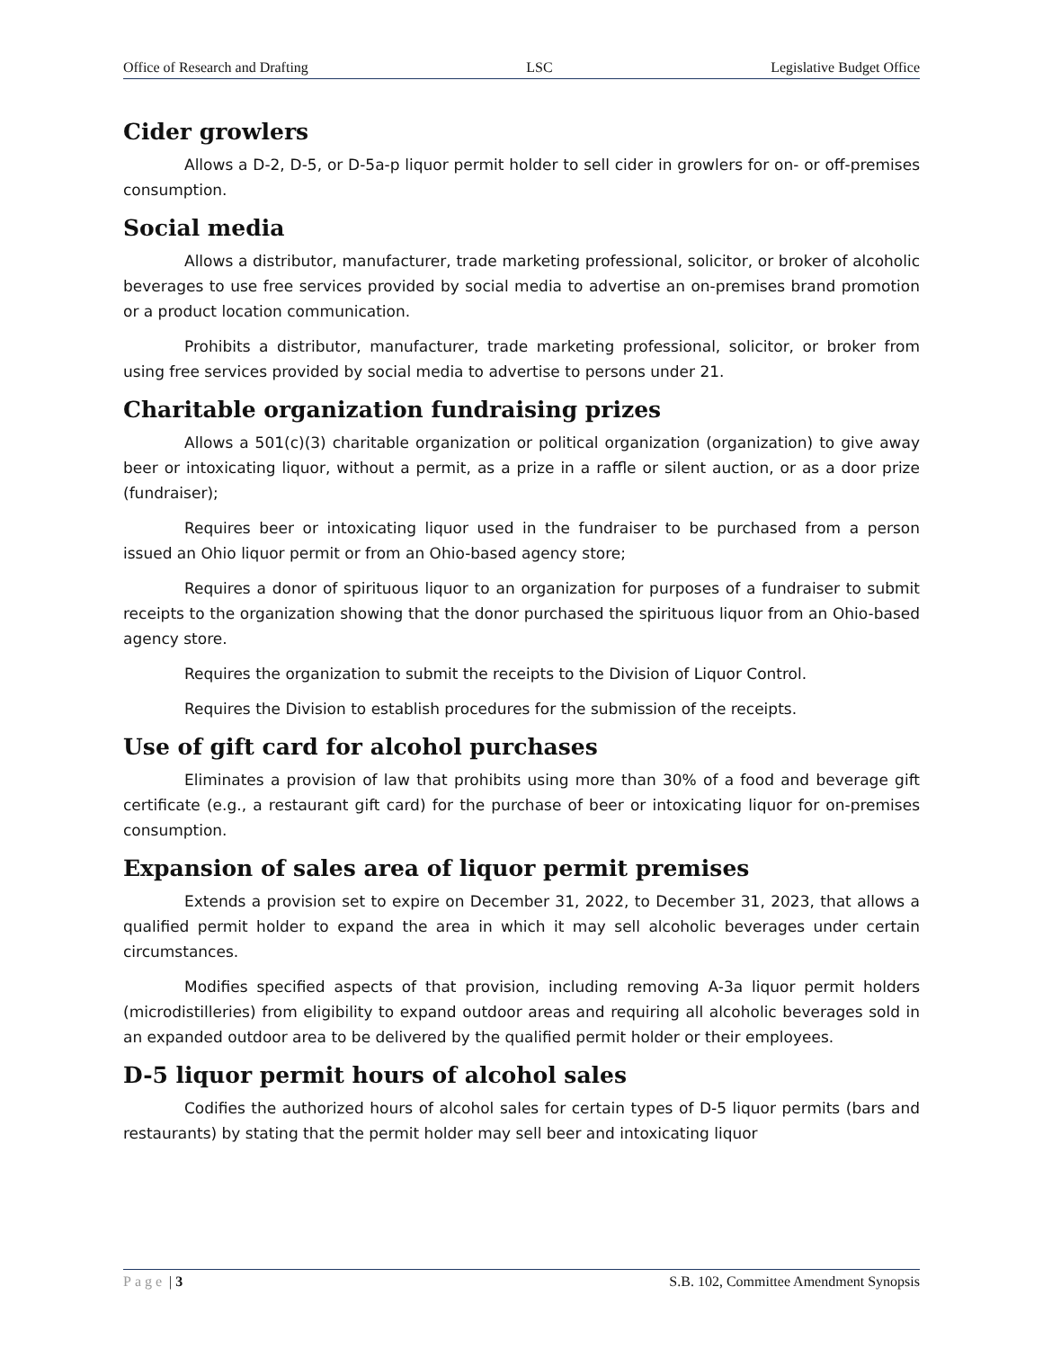Office of Research and Drafting LSC Legislative Budget Office
Cider growlers
Allows a D-2, D-5, or D-5a-p liquor permit holder to sell cider in growlers for on- or off-premises consumption.
Social media
Allows a distributor, manufacturer, trade marketing professional, solicitor, or broker of alcoholic beverages to use free services provided by social media to advertise an on-premises brand promotion or a product location communication.
Prohibits a distributor, manufacturer, trade marketing professional, solicitor, or broker from using free services provided by social media to advertise to persons under 21.
Charitable organization fundraising prizes
Allows a 501(c)(3) charitable organization or political organization (organization) to give away beer or intoxicating liquor, without a permit, as a prize in a raffle or silent auction, or as a door prize (fundraiser);
Requires beer or intoxicating liquor used in the fundraiser to be purchased from a person issued an Ohio liquor permit or from an Ohio-based agency store;
Requires a donor of spirituous liquor to an organization for purposes of a fundraiser to submit receipts to the organization showing that the donor purchased the spirituous liquor from an Ohio-based agency store.
Requires the organization to submit the receipts to the Division of Liquor Control.
Requires the Division to establish procedures for the submission of the receipts.
Use of gift card for alcohol purchases
Eliminates a provision of law that prohibits using more than 30% of a food and beverage gift certificate (e.g., a restaurant gift card) for the purchase of beer or intoxicating liquor for on-premises consumption.
Expansion of sales area of liquor permit premises
Extends a provision set to expire on December 31, 2022, to December 31, 2023, that allows a qualified permit holder to expand the area in which it may sell alcoholic beverages under certain circumstances.
Modifies specified aspects of that provision, including removing A-3a liquor permit holders (microdistilleries) from eligibility to expand outdoor areas and requiring all alcoholic beverages sold in an expanded outdoor area to be delivered by the qualified permit holder or their employees.
D-5 liquor permit hours of alcohol sales
Codifies the authorized hours of alcohol sales for certain types of D-5 liquor permits (bars and restaurants) by stating that the permit holder may sell beer and intoxicating liquor
Page | 3 S.B. 102, Committee Amendment Synopsis